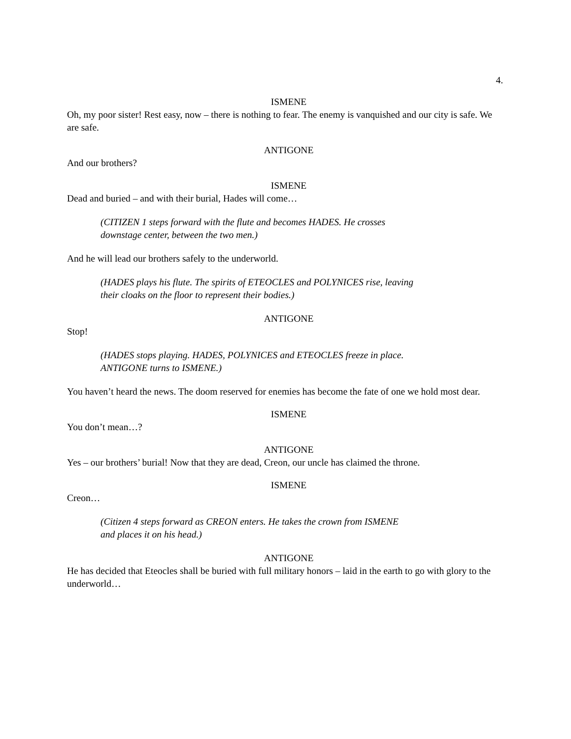4.
ISMENE
Oh, my poor sister! Rest easy, now – there is nothing to fear. The enemy is vanquished and our city is safe. We are safe.
ANTIGONE
And our brothers?
ISMENE
Dead and buried – and with their burial, Hades will come…
(CITIZEN 1 steps forward with the flute and becomes HADES. He crosses downstage center, between the two men.)
And he will lead our brothers safely to the underworld.
(HADES plays his flute. The spirits of ETEOCLES and POLYNICES rise, leaving their cloaks on the floor to represent their bodies.)
ANTIGONE
Stop!
(HADES stops playing. HADES, POLYNICES and ETEOCLES freeze in place. ANTIGONE turns to ISMENE.)
You haven’t heard the news. The doom reserved for enemies has become the fate of one we hold most dear.
ISMENE
You don’t mean…?
ANTIGONE
Yes – our brothers’ burial! Now that they are dead, Creon, our uncle has claimed the throne.
ISMENE
Creon…
(Citizen 4 steps forward as CREON enters. He takes the crown from ISMENE and places it on his head.)
ANTIGONE
He has decided that Eteocles shall be buried with full military honors – laid in the earth to go with glory to the underworld…